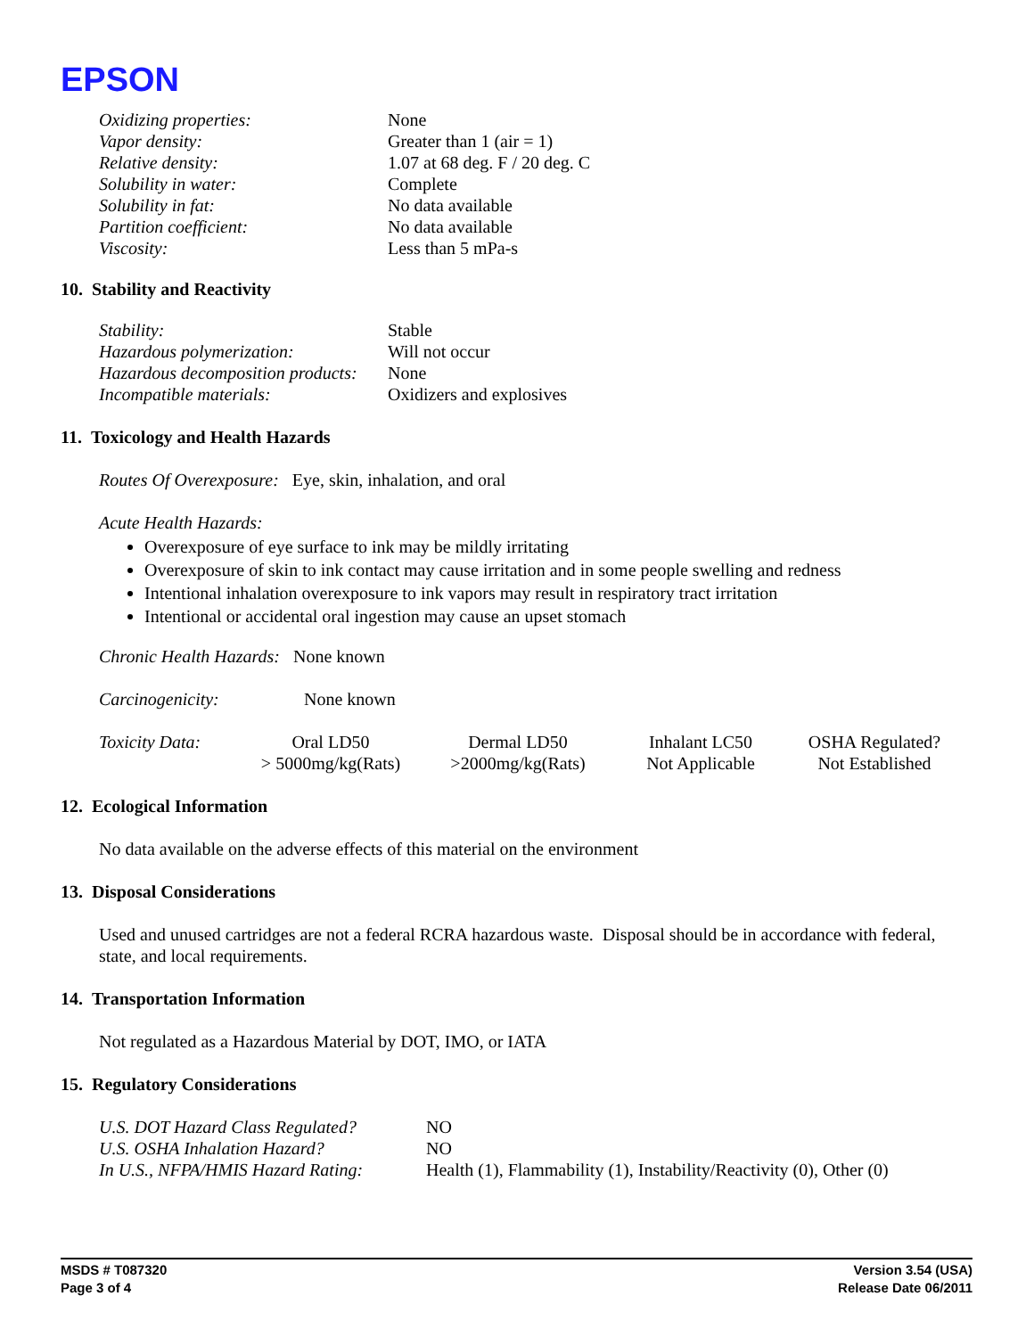EPSON
| Oxidizing properties: | None |
| Vapor density: | Greater than 1 (air = 1) |
| Relative density: | 1.07 at 68 deg. F / 20 deg. C |
| Solubility in water: | Complete |
| Solubility in fat: | No data available |
| Partition coefficient: | No data available |
| Viscosity: | Less than 5 mPa-s |
10. Stability and Reactivity
| Stability: | Stable |
| Hazardous polymerization: | Will not occur |
| Hazardous decomposition products: | None |
| Incompatible materials: | Oxidizers and explosives |
11. Toxicology and Health Hazards
Routes Of Overexposure: Eye, skin, inhalation, and oral
Acute Health Hazards:
Overexposure of eye surface to ink may be mildly irritating
Overexposure of skin to ink contact may cause irritation and in some people swelling and redness
Intentional inhalation overexposure to ink vapors may result in respiratory tract irritation
Intentional or accidental oral ingestion may cause an upset stomach
Chronic Health Hazards: None known
Carcinogenicity: None known
| Toxicity Data: | Oral LD50 > 5000mg/kg(Rats) | Dermal LD50 >2000mg/kg(Rats) | Inhalant LC50 Not Applicable | OSHA Regulated? Not Established |
12. Ecological Information
No data available on the adverse effects of this material on the environment
13. Disposal Considerations
Used and unused cartridges are not a federal RCRA hazardous waste. Disposal should be in accordance with federal, state, and local requirements.
14. Transportation Information
Not regulated as a Hazardous Material by DOT, IMO, or IATA
15. Regulatory Considerations
| U.S. DOT Hazard Class Regulated? | NO |
| U.S. OSHA Inhalation Hazard? | NO |
| In U.S., NFPA/HMIS Hazard Rating: | Health (1), Flammability (1), Instability/Reactivity (0), Other (0) |
MSDS # T087320
Page 3 of 4
Version 3.54 (USA)
Release Date 06/2011